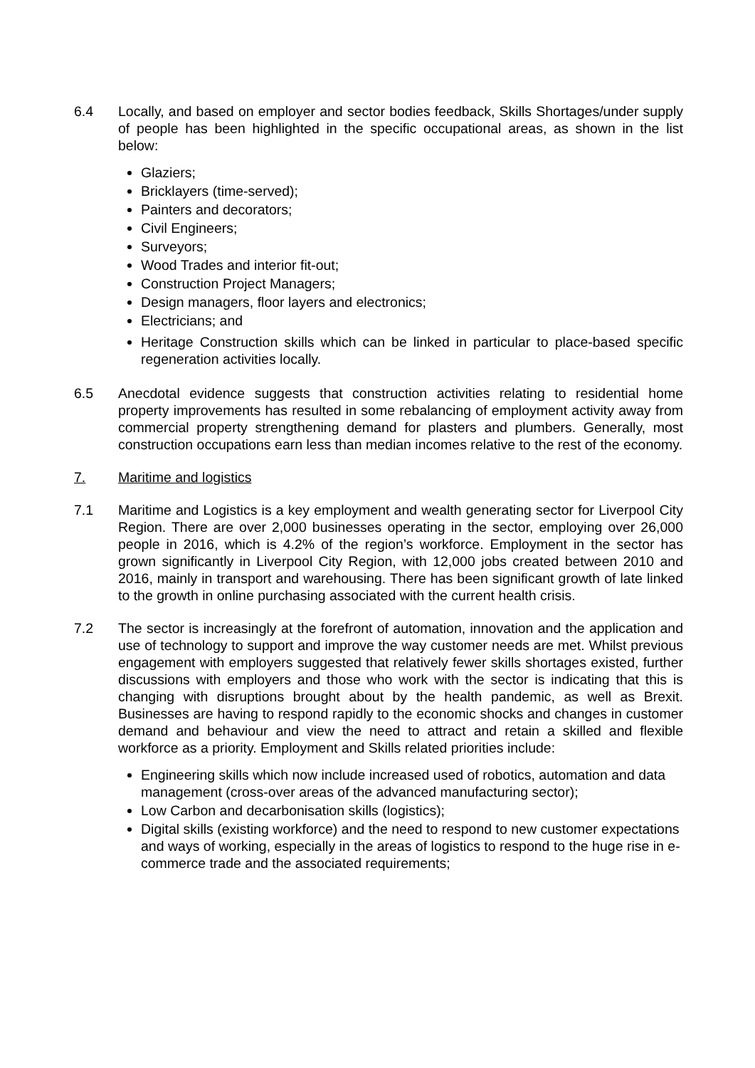6.4 Locally, and based on employer and sector bodies feedback, Skills Shortages/under supply of people has been highlighted in the specific occupational areas, as shown in the list below:
Glaziers;
Bricklayers (time-served);
Painters and decorators;
Civil Engineers;
Surveyors;
Wood Trades and interior fit-out;
Construction Project Managers;
Design managers, floor layers and electronics;
Electricians; and
Heritage Construction skills which can be linked in particular to place-based specific regeneration activities locally.
6.5 Anecdotal evidence suggests that construction activities relating to residential home property improvements has resulted in some rebalancing of employment activity away from commercial property strengthening demand for plasters and plumbers. Generally, most construction occupations earn less than median incomes relative to the rest of the economy.
7. Maritime and logistics
7.1 Maritime and Logistics is a key employment and wealth generating sector for Liverpool City Region. There are over 2,000 businesses operating in the sector, employing over 26,000 people in 2016, which is 4.2% of the region’s workforce. Employment in the sector has grown significantly in Liverpool City Region, with 12,000 jobs created between 2010 and 2016, mainly in transport and warehousing. There has been significant growth of late linked to the growth in online purchasing associated with the current health crisis.
7.2 The sector is increasingly at the forefront of automation, innovation and the application and use of technology to support and improve the way customer needs are met. Whilst previous engagement with employers suggested that relatively fewer skills shortages existed, further discussions with employers and those who work with the sector is indicating that this is changing with disruptions brought about by the health pandemic, as well as Brexit. Businesses are having to respond rapidly to the economic shocks and changes in customer demand and behaviour and view the need to attract and retain a skilled and flexible workforce as a priority. Employment and Skills related priorities include:
Engineering skills which now include increased used of robotics, automation and data management (cross-over areas of the advanced manufacturing sector);
Low Carbon and decarbonisation skills (logistics);
Digital skills (existing workforce) and the need to respond to new customer expectations and ways of working, especially in the areas of logistics to respond to the huge rise in e-commerce trade and the associated requirements;